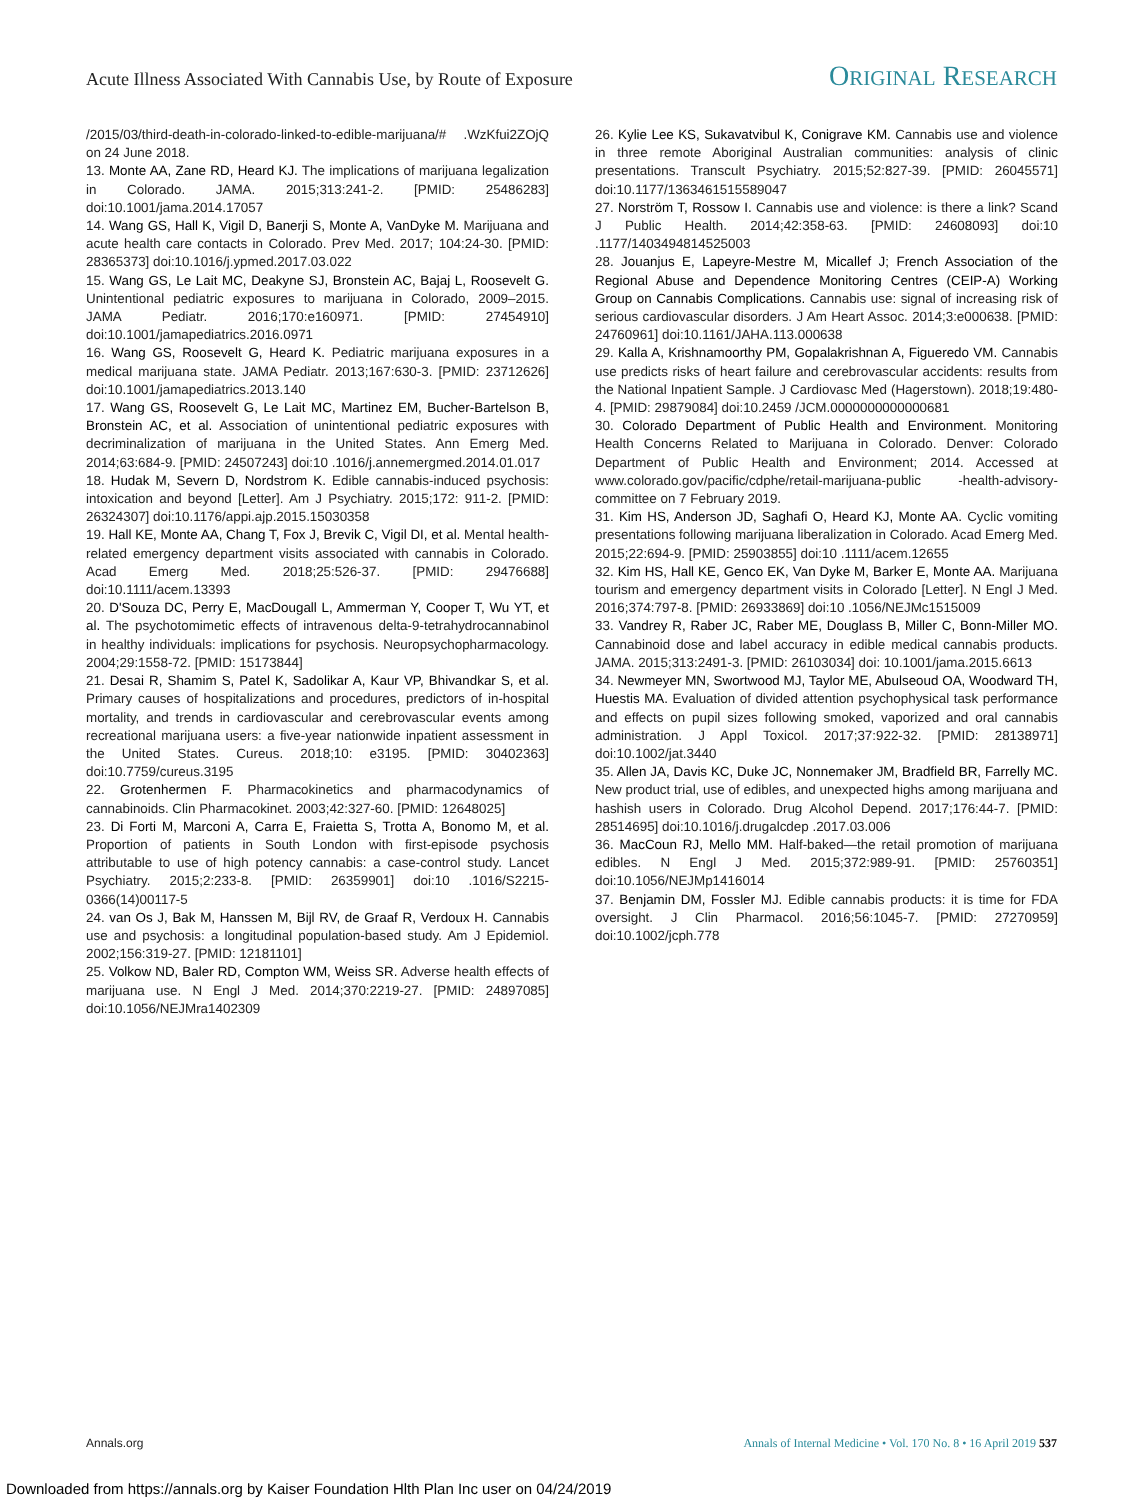Acute Illness Associated With Cannabis Use, by Route of Exposure ORIGINAL RESEARCH
/2015/03/third-death-in-colorado-linked-to-edible-marijuana/# .WzKfui2ZOjQ on 24 June 2018.
13. Monte AA, Zane RD, Heard KJ. The implications of marijuana legalization in Colorado. JAMA. 2015;313:241-2. [PMID: 25486283] doi:10.1001/jama.2014.17057
14. Wang GS, Hall K, Vigil D, Banerji S, Monte A, VanDyke M. Marijuana and acute health care contacts in Colorado. Prev Med. 2017; 104:24-30. [PMID: 28365373] doi:10.1016/j.ypmed.2017.03.022
15. Wang GS, Le Lait MC, Deakyne SJ, Bronstein AC, Bajaj L, Roosevelt G. Unintentional pediatric exposures to marijuana in Colorado, 2009–2015. JAMA Pediatr. 2016;170:e160971. [PMID: 27454910] doi:10.1001/jamapediatrics.2016.0971
16. Wang GS, Roosevelt G, Heard K. Pediatric marijuana exposures in a medical marijuana state. JAMA Pediatr. 2013;167:630-3. [PMID: 23712626] doi:10.1001/jamapediatrics.2013.140
17. Wang GS, Roosevelt G, Le Lait MC, Martinez EM, Bucher-Bartelson B, Bronstein AC, et al. Association of unintentional pediatric exposures with decriminalization of marijuana in the United States. Ann Emerg Med. 2014;63:684-9. [PMID: 24507243] doi:10 .1016/j.annemergmed.2014.01.017
18. Hudak M, Severn D, Nordstrom K. Edible cannabis-induced psychosis: intoxication and beyond [Letter]. Am J Psychiatry. 2015;172: 911-2. [PMID: 26324307] doi:10.1176/appi.ajp.2015.15030358
19. Hall KE, Monte AA, Chang T, Fox J, Brevik C, Vigil DI, et al. Mental health-related emergency department visits associated with cannabis in Colorado. Acad Emerg Med. 2018;25:526-37. [PMID: 29476688] doi:10.1111/acem.13393
20. D'Souza DC, Perry E, MacDougall L, Ammerman Y, Cooper T, Wu YT, et al. The psychotomimetic effects of intravenous delta-9-tetrahydrocannabinol in healthy individuals: implications for psychosis. Neuropsychopharmacology. 2004;29:1558-72. [PMID: 15173844]
21. Desai R, Shamim S, Patel K, Sadolikar A, Kaur VP, Bhivandkar S, et al. Primary causes of hospitalizations and procedures, predictors of in-hospital mortality, and trends in cardiovascular and cerebrovascular events among recreational marijuana users: a five-year nationwide inpatient assessment in the United States. Cureus. 2018;10: e3195. [PMID: 30402363] doi:10.7759/cureus.3195
22. Grotenhermen F. Pharmacokinetics and pharmacodynamics of cannabinoids. Clin Pharmacokinet. 2003;42:327-60. [PMID: 12648025]
23. Di Forti M, Marconi A, Carra E, Fraietta S, Trotta A, Bonomo M, et al. Proportion of patients in South London with first-episode psychosis attributable to use of high potency cannabis: a case-control study. Lancet Psychiatry. 2015;2:233-8. [PMID: 26359901] doi:10 .1016/S2215-0366(14)00117-5
24. van Os J, Bak M, Hanssen M, Bijl RV, de Graaf R, Verdoux H. Cannabis use and psychosis: a longitudinal population-based study. Am J Epidemiol. 2002;156:319-27. [PMID: 12181101]
25. Volkow ND, Baler RD, Compton WM, Weiss SR. Adverse health effects of marijuana use. N Engl J Med. 2014;370:2219-27. [PMID: 24897085] doi:10.1056/NEJMra1402309
26. Kylie Lee KS, Sukavatvibul K, Conigrave KM. Cannabis use and violence in three remote Aboriginal Australian communities: analysis of clinic presentations. Transcult Psychiatry. 2015;52:827-39. [PMID: 26045571] doi:10.1177/1363461515589047
27. Norström T, Rossow I. Cannabis use and violence: is there a link? Scand J Public Health. 2014;42:358-63. [PMID: 24608093] doi:10 .1177/1403494814525003
28. Jouanjus E, Lapeyre-Mestre M, Micallef J; French Association of the Regional Abuse and Dependence Monitoring Centres (CEIP-A) Working Group on Cannabis Complications. Cannabis use: signal of increasing risk of serious cardiovascular disorders. J Am Heart Assoc. 2014;3:e000638. [PMID: 24760961] doi:10.1161/JAHA.113.000638
29. Kalla A, Krishnamoorthy PM, Gopalakrishnan A, Figueredo VM. Cannabis use predicts risks of heart failure and cerebrovascular accidents: results from the National Inpatient Sample. J Cardiovasc Med (Hagerstown). 2018;19:480-4. [PMID: 29879084] doi:10.2459 /JCM.0000000000000681
30. Colorado Department of Public Health and Environment. Monitoring Health Concerns Related to Marijuana in Colorado. Denver: Colorado Department of Public Health and Environment; 2014. Accessed at www.colorado.gov/pacific/cdphe/retail-marijuana-public -health-advisory-committee on 7 February 2019.
31. Kim HS, Anderson JD, Saghafi O, Heard KJ, Monte AA. Cyclic vomiting presentations following marijuana liberalization in Colorado. Acad Emerg Med. 2015;22:694-9. [PMID: 25903855] doi:10 .1111/acem.12655
32. Kim HS, Hall KE, Genco EK, Van Dyke M, Barker E, Monte AA. Marijuana tourism and emergency department visits in Colorado [Letter]. N Engl J Med. 2016;374:797-8. [PMID: 26933869] doi:10 .1056/NEJMc1515009
33. Vandrey R, Raber JC, Raber ME, Douglass B, Miller C, Bonn-Miller MO. Cannabinoid dose and label accuracy in edible medical cannabis products. JAMA. 2015;313:2491-3. [PMID: 26103034] doi: 10.1001/jama.2015.6613
34. Newmeyer MN, Swortwood MJ, Taylor ME, Abulseoud OA, Woodward TH, Huestis MA. Evaluation of divided attention psychophysical task performance and effects on pupil sizes following smoked, vaporized and oral cannabis administration. J Appl Toxicol. 2017;37:922-32. [PMID: 28138971] doi:10.1002/jat.3440
35. Allen JA, Davis KC, Duke JC, Nonnemaker JM, Bradfield BR, Farrelly MC. New product trial, use of edibles, and unexpected highs among marijuana and hashish users in Colorado. Drug Alcohol Depend. 2017;176:44-7. [PMID: 28514695] doi:10.1016/j.drugalcdep .2017.03.006
36. MacCoun RJ, Mello MM. Half-baked—the retail promotion of marijuana edibles. N Engl J Med. 2015;372:989-91. [PMID: 25760351] doi:10.1056/NEJMp1416014
37. Benjamin DM, Fossler MJ. Edible cannabis products: it is time for FDA oversight. J Clin Pharmacol. 2016;56:1045-7. [PMID: 27270959] doi:10.1002/jcph.778
Annals.org Annals of Internal Medicine • Vol. 170 No. 8 • 16 April 2019 537
Downloaded from https://annals.org by Kaiser Foundation Hlth Plan Inc user on 04/24/2019